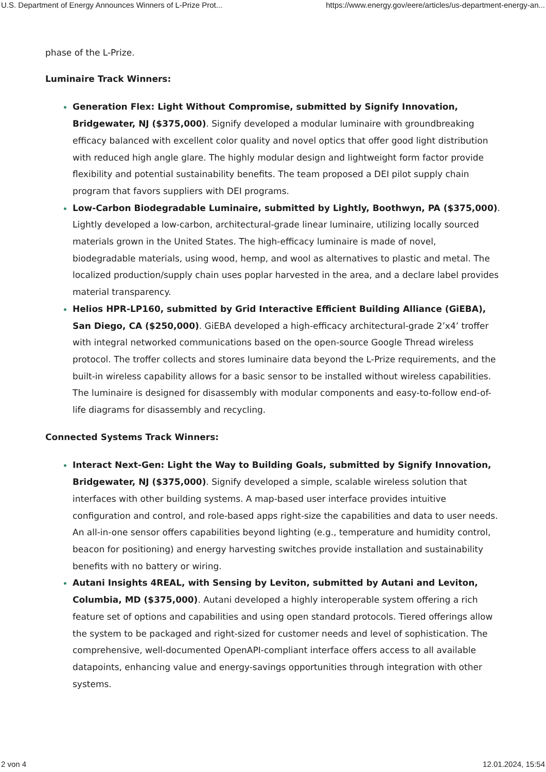U.S. Department of Energy Announces Winners of L-Prize Prot... https://www.energy.gov/eere/articles/us-department-energy-an...
phase of the L-Prize.
Luminaire Track Winners:
Generation Flex: Light Without Compromise, submitted by Signify Innovation, Bridgewater, NJ ($375,000). Signify developed a modular luminaire with groundbreaking efficacy balanced with excellent color quality and novel optics that offer good light distribution with reduced high angle glare. The highly modular design and lightweight form factor provide flexibility and potential sustainability benefits. The team proposed a DEI pilot supply chain program that favors suppliers with DEI programs.
Low-Carbon Biodegradable Luminaire, submitted by Lightly, Boothwyn, PA ($375,000). Lightly developed a low-carbon, architectural-grade linear luminaire, utilizing locally sourced materials grown in the United States. The high-efficacy luminaire is made of novel, biodegradable materials, using wood, hemp, and wool as alternatives to plastic and metal. The localized production/supply chain uses poplar harvested in the area, and a declare label provides material transparency.
Helios HPR-LP160, submitted by Grid Interactive Efficient Building Alliance (GiEBA), San Diego, CA ($250,000). GiEBA developed a high-efficacy architectural-grade 2’x4’ troffer with integral networked communications based on the open-source Google Thread wireless protocol. The troffer collects and stores luminaire data beyond the L-Prize requirements, and the built-in wireless capability allows for a basic sensor to be installed without wireless capabilities. The luminaire is designed for disassembly with modular components and easy-to-follow end-of-life diagrams for disassembly and recycling.
Connected Systems Track Winners:
Interact Next-Gen: Light the Way to Building Goals, submitted by Signify Innovation, Bridgewater, NJ ($375,000). Signify developed a simple, scalable wireless solution that interfaces with other building systems. A map-based user interface provides intuitive configuration and control, and role-based apps right-size the capabilities and data to user needs. An all-in-one sensor offers capabilities beyond lighting (e.g., temperature and humidity control, beacon for positioning) and energy harvesting switches provide installation and sustainability benefits with no battery or wiring.
Autani Insights 4REAL, with Sensing by Leviton, submitted by Autani and Leviton, Columbia, MD ($375,000). Autani developed a highly interoperable system offering a rich feature set of options and capabilities and using open standard protocols. Tiered offerings allow the system to be packaged and right-sized for customer needs and level of sophistication. The comprehensive, well-documented OpenAPI-compliant interface offers access to all available datapoints, enhancing value and energy-savings opportunities through integration with other systems.
2 von 4 12.01.2024, 15:54